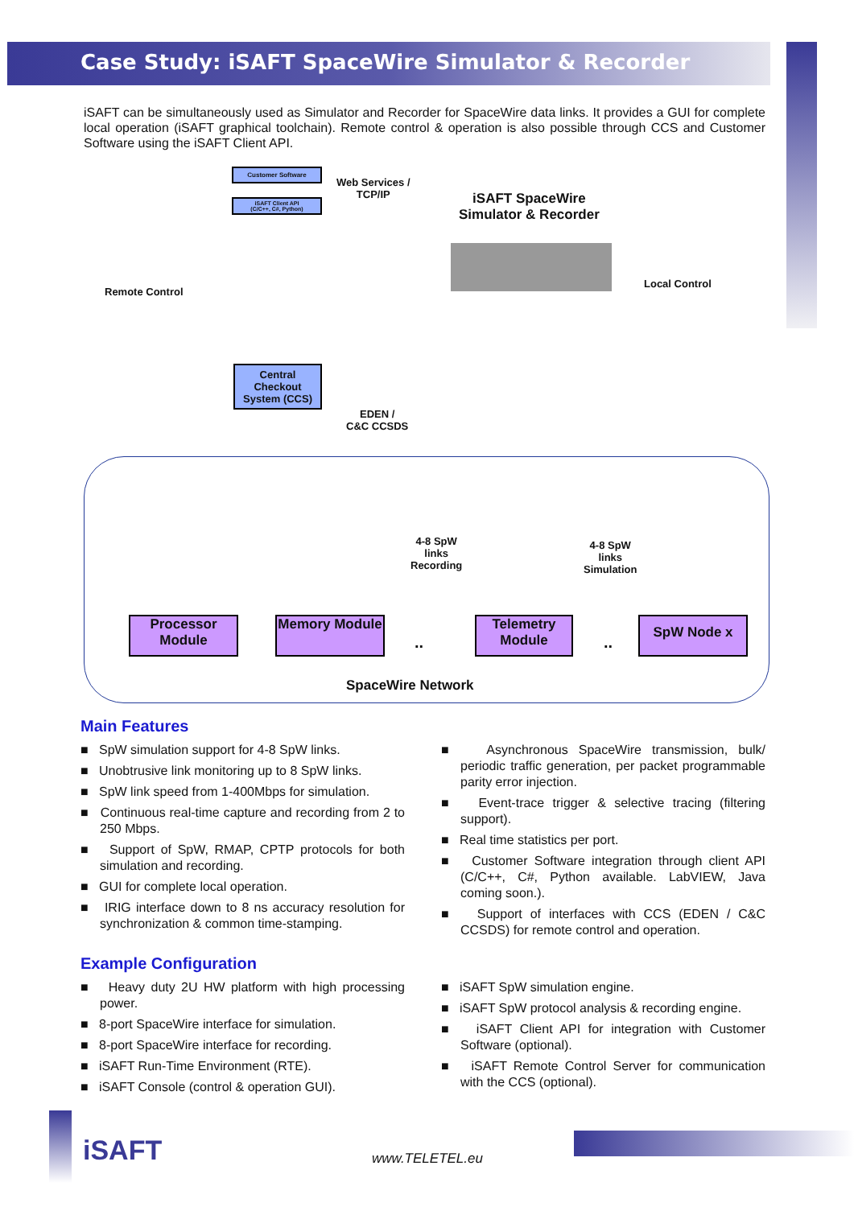Case Study: iSAFT SpaceWire Simulator & Recorder
iSAFT can be simultaneously used as Simulator and Recorder for SpaceWire data links. It provides a GUI for complete local operation (iSAFT graphical toolchain). Remote control & operation is also possible through CCS and Customer Software using the iSAFT Client API.
Customer Software
iSAFT Client API
(C/C++, C#, Python)
Web Services /
TCP/IP
iSAFT SpaceWire
Simulator & Recorder
Remote Control
Local Control
Central Checkout System (CCS)
EDEN /
C&C CCSDS
4-8 SpW
links
Recording
4-8 SpW
links
Simulation
Processor Module
Memory Module
..
Telemetry Module
..
SpW Node x
SpaceWire Network
Main Features
■ SpW simulation support for 4-8 SpW links.
■ Unobtrusive link monitoring up to 8 SpW links.
■ SpW link speed from 1-400Mbps for simulation.
■ Continuous real-time capture and recording from 2 to 250 Mbps.
■ Support of SpW, RMAP, CPTP protocols for both simulation and recording.
■ GUI for complete local operation.
■ IRIG interface down to 8 ns accuracy resolution for synchronization & common time-stamping.
■ Asynchronous SpaceWire transmission, bulk/ periodic traffic generation, per packet programmable parity error injection.
■ Event-trace trigger & selective tracing (filtering support).
■ Real time statistics per port.
■ Customer Software integration through client API (C/C++, C#, Python available. LabVIEW, Java coming soon.).
■ Support of interfaces with CCS (EDEN / C&C CCSDS) for remote control and operation.
Example Configuration
■ Heavy duty 2U HW platform with high processing power.
■ 8-port SpaceWire interface for simulation.
■ 8-port SpaceWire interface for recording.
■ iSAFT Run-Time Environment (RTE).
■ iSAFT Console (control & operation GUI).
■ iSAFT SpW simulation engine.
■ iSAFT SpW protocol analysis & recording engine.
■ iSAFT Client API for integration with Customer Software (optional).
■ iSAFT Remote Control Server for communication with the CCS (optional).
iSAFT www.TELETEL.eu